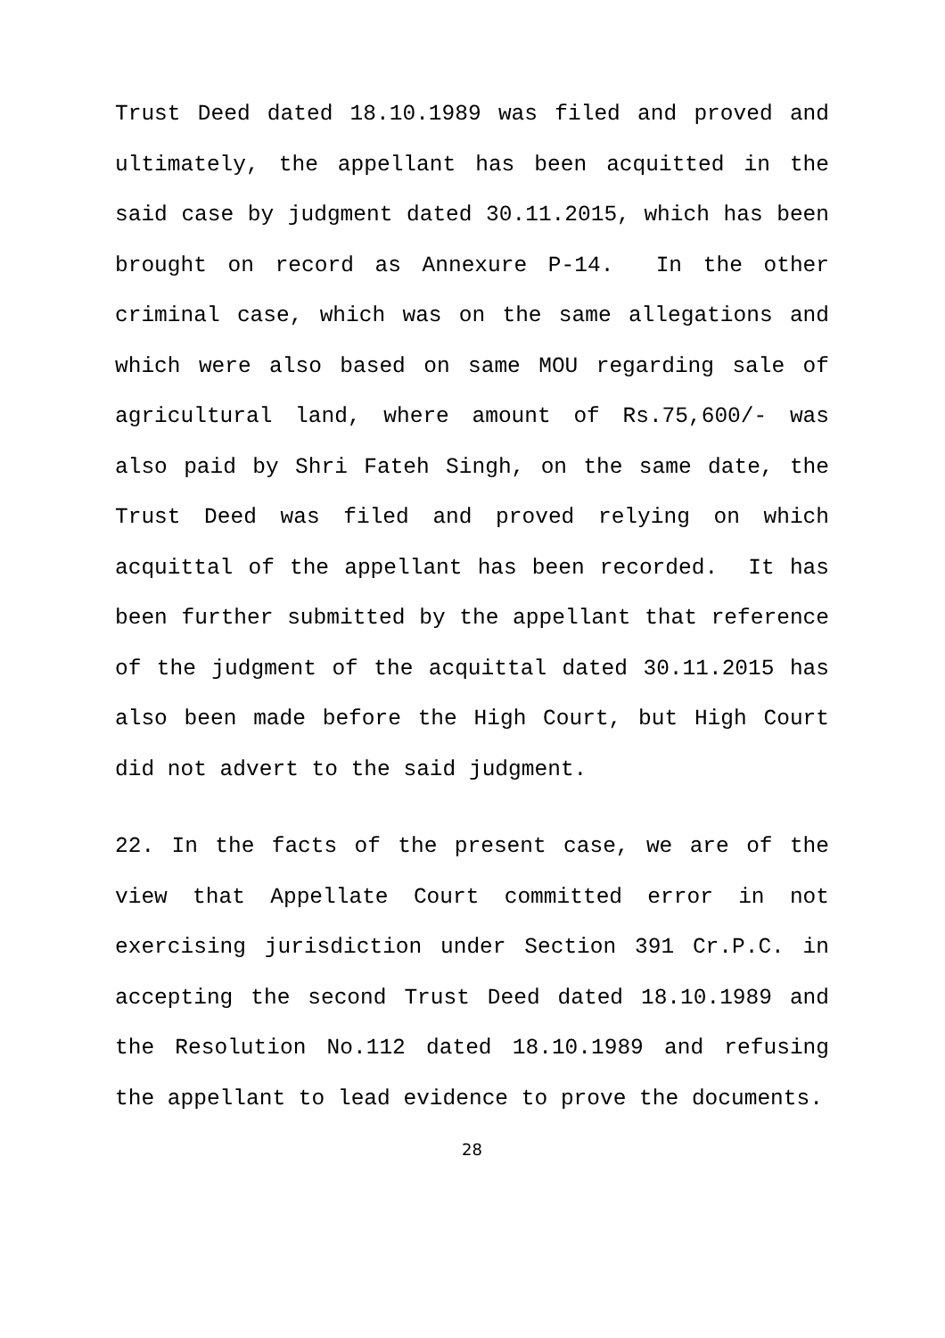Trust Deed dated 18.10.1989 was filed and proved and ultimately, the appellant has been acquitted in the said case by judgment dated 30.11.2015, which has been brought on record as Annexure P-14. In the other criminal case, which was on the same allegations and which were also based on same MOU regarding sale of agricultural land, where amount of Rs.75,600/- was also paid by Shri Fateh Singh, on the same date, the Trust Deed was filed and proved relying on which acquittal of the appellant has been recorded. It has been further submitted by the appellant that reference of the judgment of the acquittal dated 30.11.2015 has also been made before the High Court, but High Court did not advert to the said judgment.
22. In the facts of the present case, we are of the view that Appellate Court committed error in not exercising jurisdiction under Section 391 Cr.P.C. in accepting the second Trust Deed dated 18.10.1989 and the Resolution No.112 dated 18.10.1989 and refusing the appellant to lead evidence to prove the documents.
28